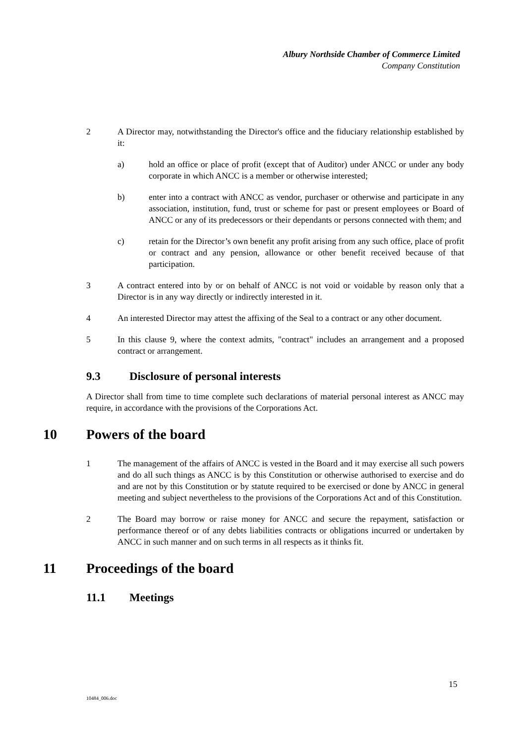Albury Northside Chamber of Commerce Limited
Company Constitution
2 A Director may, notwithstanding the Director's office and the fiduciary relationship established by it:
a) hold an office or place of profit (except that of Auditor) under ANCC or under any body corporate in which ANCC is a member or otherwise interested;
b) enter into a contract with ANCC as vendor, purchaser or otherwise and participate in any association, institution, fund, trust or scheme for past or present employees or Board of ANCC or any of its predecessors or their dependants or persons connected with them; and
c) retain for the Director’s own benefit any profit arising from any such office, place of profit or contract and any pension, allowance or other benefit received because of that participation.
3 A contract entered into by or on behalf of ANCC is not void or voidable by reason only that a Director is in any way directly or indirectly interested in it.
4 An interested Director may attest the affixing of the Seal to a contract or any other document.
5 In this clause 9, where the context admits, "contract" includes an arrangement and a proposed contract or arrangement.
9.3 Disclosure of personal interests
A Director shall from time to time complete such declarations of material personal interest as ANCC may require, in accordance with the provisions of the Corporations Act.
10 Powers of the board
1 The management of the affairs of ANCC is vested in the Board and it may exercise all such powers and do all such things as ANCC is by this Constitution or otherwise authorised to exercise and do and are not by this Constitution or by statute required to be exercised or done by ANCC in general meeting and subject nevertheless to the provisions of the Corporations Act and of this Constitution.
2 The Board may borrow or raise money for ANCC and secure the repayment, satisfaction or performance thereof or of any debts liabilities contracts or obligations incurred or undertaken by ANCC in such manner and on such terms in all respects as it thinks fit.
11 Proceedings of the board
11.1 Meetings
15
10484_006.doc